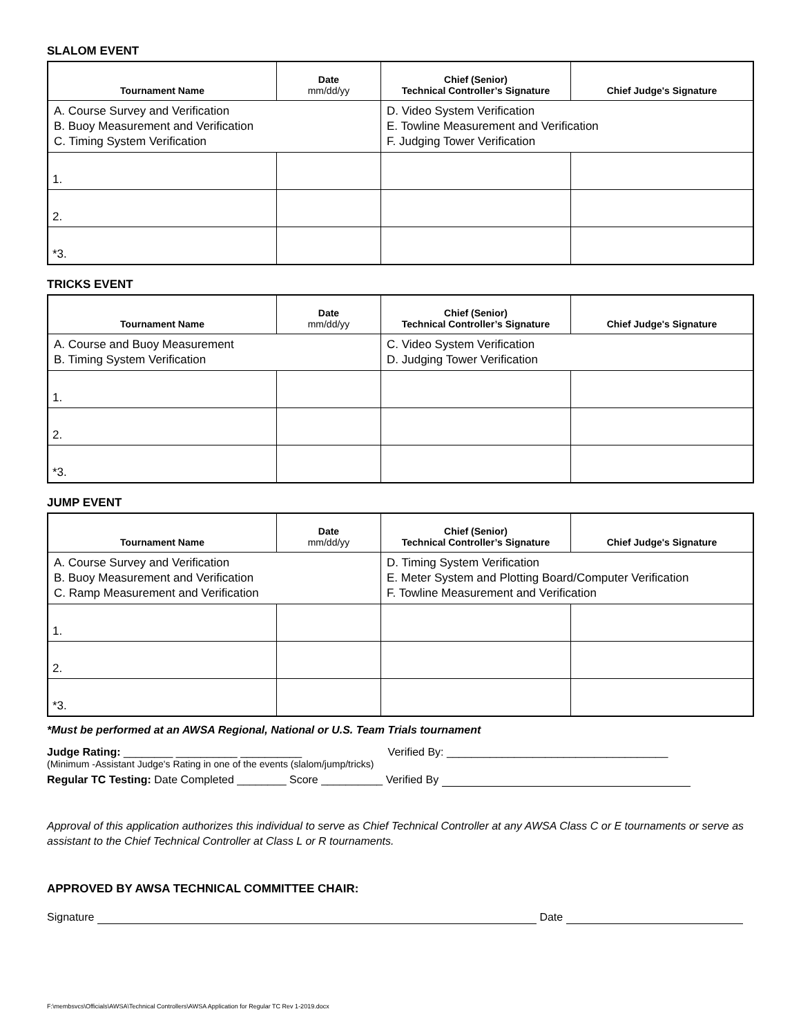SLALOM EVENT
| Tournament Name | Date mm/dd/yy | Chief (Senior) Technical Controller’s Signature | Chief Judge's Signature |
| --- | --- | --- | --- |
| A. Course Survey and Verification B. Buoy Measurement and Verification C. Timing System Verification | | D. Video System Verification E. Towline Measurement and Verification F. Judging Tower Verification | |
| 1. | | | |
| 2. | | | |
| *3. | | | |
TRICKS EVENT
| Tournament Name | Date mm/dd/yy | Chief (Senior) Technical Controller’s Signature | Chief Judge's Signature |
| --- | --- | --- | --- |
| A. Course and Buoy Measurement B. Timing System Verification | | C. Video System Verification D. Judging Tower Verification | |
| 1. | | | |
| 2. | | | |
| *3. | | | |
JUMP EVENT
| Tournament Name | Date mm/dd/yy | Chief (Senior) Technical Controller’s Signature | Chief Judge's Signature |
| --- | --- | --- | --- |
| A. Course Survey and Verification B. Buoy Measurement and Verification C. Ramp Measurement and Verification | | D. Timing System Verification E. Meter System and Plotting Board/Computer Verification F. Towline Measurement and Verification | |
| 1. | | | |
| 2. | | | |
| *3. | | | |
*Must be performed at an AWSA Regional, National or U.S. Team Trials tournament
Judge Rating: ________ __________ __________ Verified By: ____________________________________
(Minimum -Assistant Judge's Rating in one of the events (slalom/jump/tricks)
Regular TC Testing: Date Completed ________ Score __________ Verified By
Approval of this application authorizes this individual to serve as Chief Technical Controller at any AWSA Class C or E tournaments or serve as assistant to the Chief Technical Controller at Class L or R tournaments.
APPROVED BY AWSA TECHNICAL COMMITTEE CHAIR:
Signature Date
F:\membsvcs\Officials\AWSA\Technical Controllers\AWSA Application for Regular TC Rev 1-2019.docx